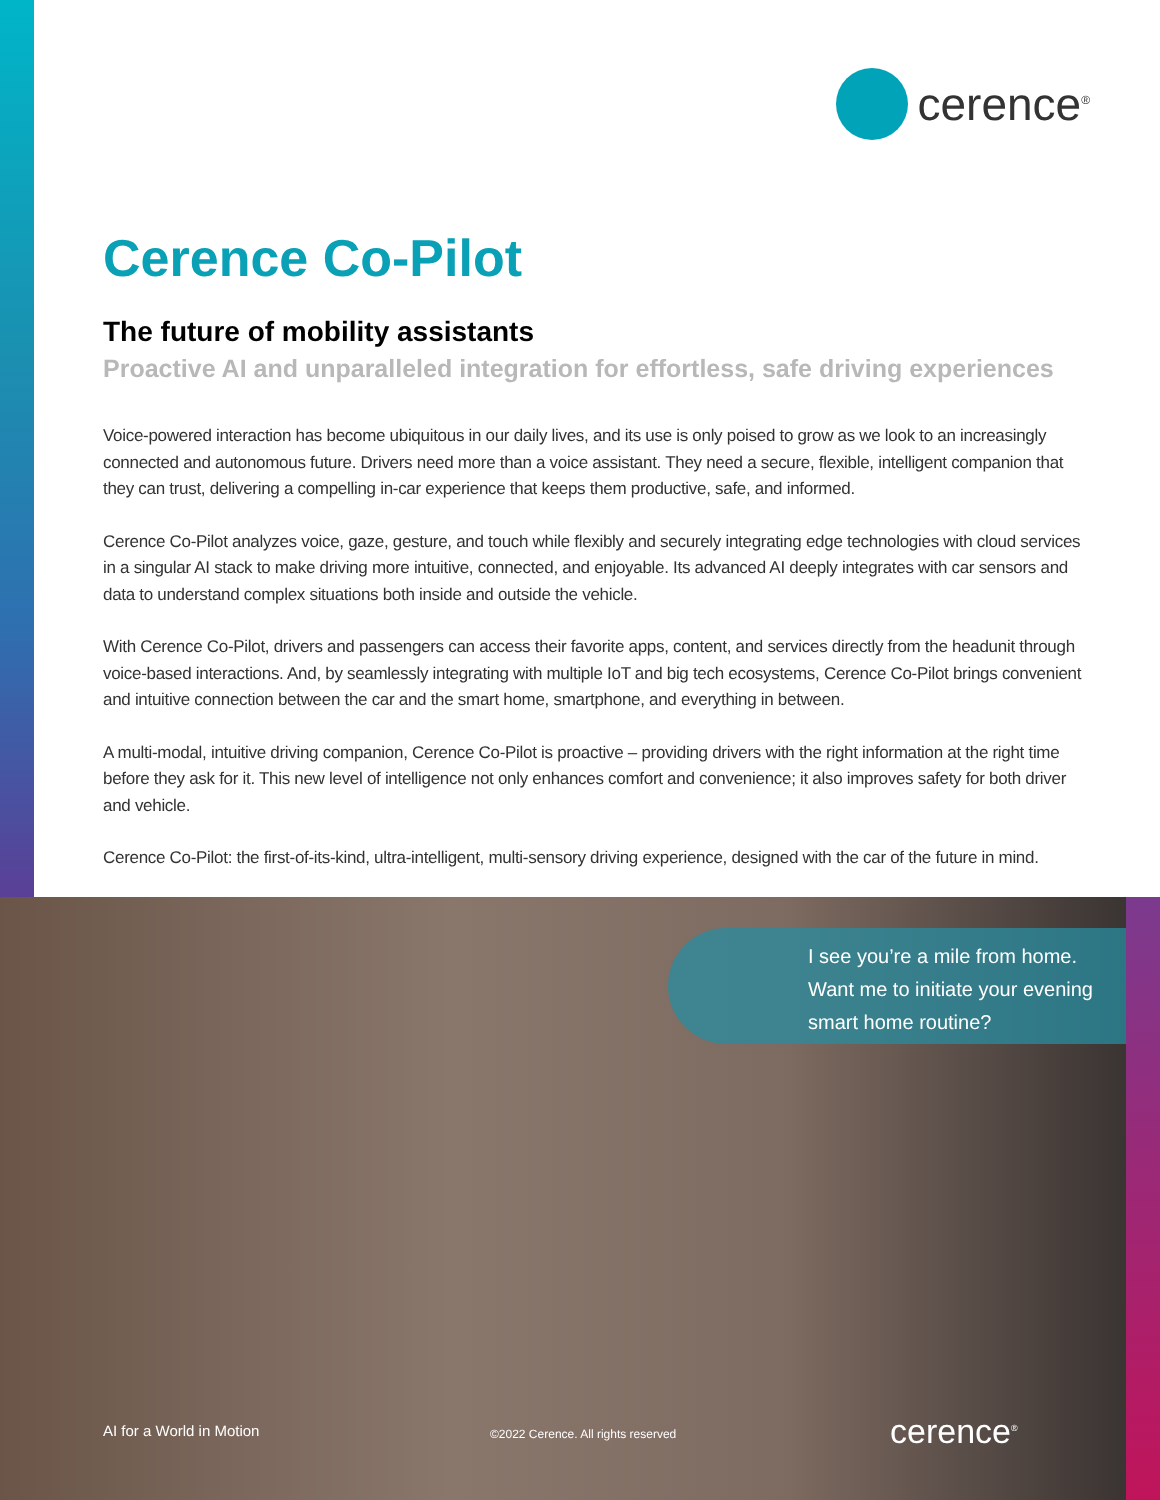cerence<sup>®</sup>
Cerence Co-Pilot
The future of mobility assistants
Proactive AI and unparalleled integration for effortless, safe driving experiences
Voice-powered interaction has become ubiquitous in our daily lives, and its use is only poised to grow as we look to an increasingly connected and autonomous future. Drivers need more than a voice assistant. They need a secure, flexible, intelligent companion that they can trust, delivering a compelling in-car experience that keeps them productive, safe, and informed.
Cerence Co-Pilot analyzes voice, gaze, gesture, and touch while flexibly and securely integrating edge technologies with cloud services in a singular AI stack to make driving more intuitive, connected, and enjoyable. Its advanced AI deeply integrates with car sensors and data to understand complex situations both inside and outside the vehicle.
With Cerence Co-Pilot, drivers and passengers can access their favorite apps, content, and services directly from the headunit through voice-based interactions. And, by seamlessly integrating with multiple IoT and big tech ecosystems, Cerence Co-Pilot brings convenient and intuitive connection between the car and the smart home, smartphone, and everything in between.
A multi-modal, intuitive driving companion, Cerence Co-Pilot is proactive – providing drivers with the right information at the right time before they ask for it. This new level of intelligence not only enhances comfort and convenience; it also improves safety for both driver and vehicle.
Cerence Co-Pilot: the first-of-its-kind, ultra-intelligent, multi-sensory driving experience, designed with the car of the future in mind.
I see you’re a mile from home.
Want me to initiate your evening
smart home routine?
AI for a World in Motion
©2022 Cerence. All rights reserved
cerence<sup>®</sup>